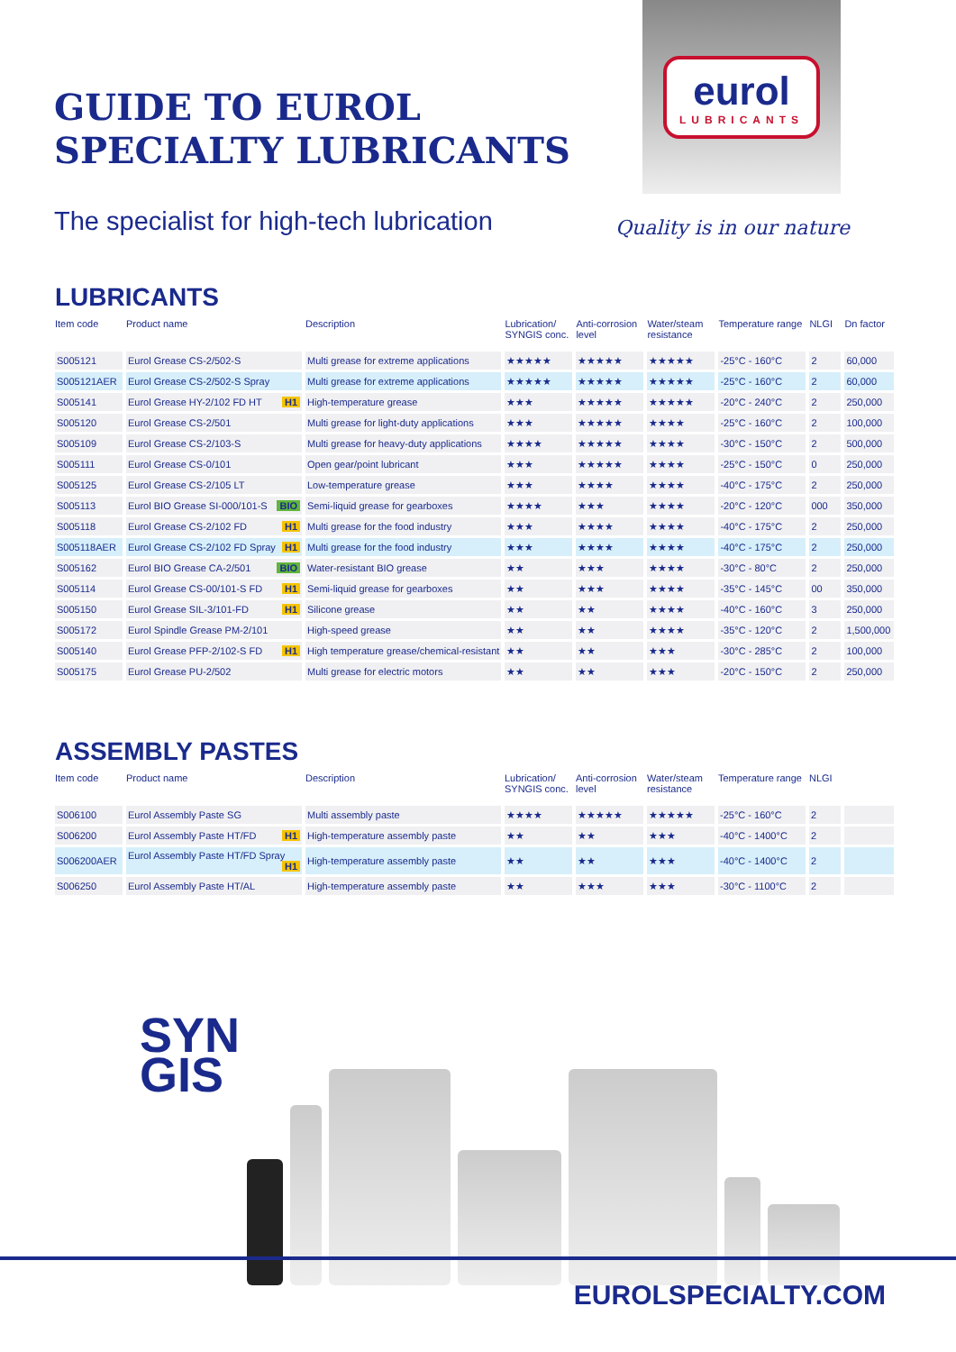GUIDE TO EUROL
SPECIALTY LUBRICANTS
The specialist for high-tech lubrication
eurol
LUBRICANTS
Quality is in our nature
LUBRICANTS
| Item code | Product name | Description | Lubrication/ SYNGIS conc. | Anti-corrosion level | Water/steam resistance | Temperature range | NLGI | Dn factor |
| --- | --- | --- | --- | --- | --- | --- | --- | --- |
| S005121 | Eurol Grease CS-2/502-S | Multi grease for extreme applications | ★★★★★ | ★★★★★ | ★★★★★ | -25°C - 160°C | 2 | 60,000 |
| S005121AER | Eurol Grease CS-2/502-S Spray | Multi grease for extreme applications | ★★★★★ | ★★★★★ | ★★★★★ | -25°C - 160°C | 2 | 60,000 |
| S005141 | Eurol Grease HY-2/102 FD HT H1 | High-temperature grease | ★★★ | ★★★★★ | ★★★★★ | -20°C - 240°C | 2 | 250,000 |
| S005120 | Eurol Grease CS-2/501 | Multi grease for light-duty applications | ★★★ | ★★★★★ | ★★★★ | -25°C - 160°C | 2 | 100,000 |
| S005109 | Eurol Grease CS-2/103-S | Multi grease for heavy-duty applications | ★★★★ | ★★★★★ | ★★★★ | -30°C - 150°C | 2 | 500,000 |
| S005111 | Eurol Grease CS-0/101 | Open gear/point lubricant | ★★★ | ★★★★★ | ★★★★ | -25°C - 150°C | 0 | 250,000 |
| S005125 | Eurol Grease CS-2/105 LT | Low-temperature grease | ★★★ | ★★★★ | ★★★★ | -40°C - 175°C | 2 | 250,000 |
| S005113 | Eurol BIO Grease SI-000/101-S BIO | Semi-liquid grease for gearboxes | ★★★★ | ★★★ | ★★★★ | -20°C - 120°C | 000 | 350,000 |
| S005118 | Eurol Grease CS-2/102 FD H1 | Multi grease for the food industry | ★★★ | ★★★★ | ★★★★ | -40°C - 175°C | 2 | 250,000 |
| S005118AER | Eurol Grease CS-2/102 FD Spray H1 | Multi grease for the food industry | ★★★ | ★★★★ | ★★★★ | -40°C - 175°C | 2 | 250,000 |
| S005162 | Eurol BIO Grease CA-2/501 BIO | Water-resistant BIO grease | ★★ | ★★★ | ★★★★ | -30°C - 80°C | 2 | 250,000 |
| S005114 | Eurol Grease CS-00/101-S FD H1 | Semi-liquid grease for gearboxes | ★★ | ★★★ | ★★★★ | -35°C - 145°C | 00 | 350,000 |
| S005150 | Eurol Grease SIL-3/101-FD H1 | Silicone grease | ★★ | ★★ | ★★★★ | -40°C - 160°C | 3 | 250,000 |
| S005172 | Eurol Spindle Grease PM-2/101 | High-speed grease | ★★ | ★★ | ★★★★ | -35°C - 120°C | 2 | 1,500,000 |
| S005140 | Eurol Grease PFP-2/102-S FD H1 | High temperature grease/chemical-resistant | ★★ | ★★ | ★★★ | -30°C - 285°C | 2 | 100,000 |
| S005175 | Eurol Grease PU-2/502 | Multi grease for electric motors | ★★ | ★★ | ★★★ | -20°C - 150°C | 2 | 250,000 |
ASSEMBLY PASTES
| Item code | Product name | Description | Lubrication/ SYNGIS conc. | Anti-corrosion level | Water/steam resistance | Temperature range | NLGI | |
| --- | --- | --- | --- | --- | --- | --- | --- | --- |
| S006100 | Eurol Assembly Paste SG | Multi assembly paste | ★★★★ | ★★★★★ | ★★★★★ | -25°C - 160°C | 2 | |
| S006200 | Eurol Assembly Paste HT/FD H1 | High-temperature assembly paste | ★★ | ★★ | ★★★ | -40°C - 1400°C | 2 | |
| S006200AER | Eurol Assembly Paste HT/FD Spray H1 | High-temperature assembly paste | ★★ | ★★ | ★★★ | -40°C - 1400°C | 2 | |
| S006250 | Eurol Assembly Paste HT/AL | High-temperature assembly paste | ★★ | ★★★ | ★★★ | -30°C - 1100°C | 2 | |
SYN
GIS
EUROLSPECIALTY.COM